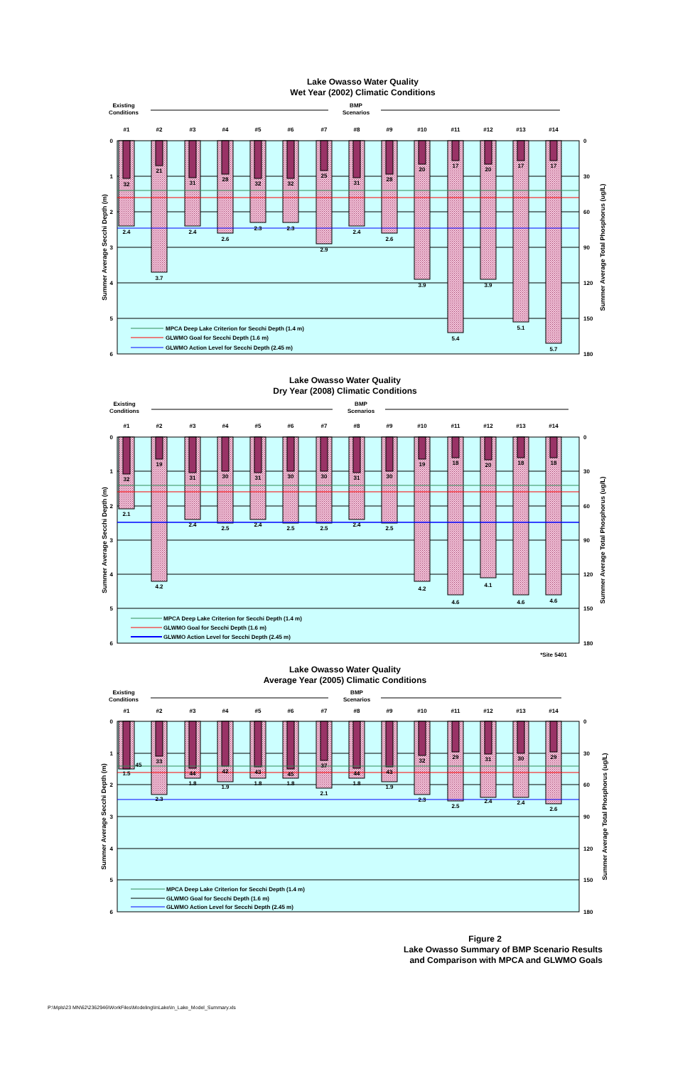Lake Owasso Water Quality
Wet Year (2002) Climatic Conditions
Existing
Conditions
BMP
Scenarios
#1
#2
#3
#4
#5
#6
#7
#8
#9
#10
#11
#12
#13
#14
32
21
31
28
32
32
25
31
28
20
17
20
17
17
2.4
3.7
2.4
2.6
2.3
2.3
2.9
2.4
2.6
3.9
5.4
3.9
5.1
5.7
0
1
2
3
4
5
6
0
30
60
90
120
150
180
MPCA Deep Lake Criterion for Secchi Depth (1.4 m)
GLWMO Goal for Secchi Depth (1.6 m)
GLWMO Action Level for Secchi Depth (2.45 m)
Summer Average Secchi Depth (m)
Summer Average Total Phosphorus (ug/L)
Lake Owasso Water Quality
Dry Year (2008) Climatic Conditions
Existing
Conditions
BMP
Scenarios
#1
#2
#3
#4
#5
#6
#7
#8
#9
#10
#11
#12
#13
#14
32
19
31
30
31
30
30
31
30
19
18
20
18
18
2.1
4.2
2.4
2.5
2.4
2.5
2.5
2.4
2.5
4.2
4.6
4.1
4.6
4.6
0
1
2
3
4
5
6
0
30
60
90
120
150
180
MPCA Deep Lake Criterion for Secchi Depth (1.4 m)
GLWMO Goal for Secchi Depth (1.6 m)
GLWMO Action Level for Secchi Depth (2.45 m)
*Site 5401
Summer Average Secchi Depth (m)
Summer Average Total Phosphorus (ug/L)
Lake Owasso Water Quality
Average Year (2005) Climatic Conditions
Existing
Conditions
BMP
Scenarios
#1
#2
#3
#4
#5
#6
#7
#8
#9
#10
#11
#12
#13
#14
45
33
44
42
43
45
37
44
43
32
29
31
30
29
1.5
2.3
1.8
1.9
1.8
1.8
2.1
1.8
1.9
2.3
2.5
2.4
2.4
2.6
0
1
2
3
4
5
6
0
30
60
90
120
150
180
MPCA Deep Lake Criterion for Secchi Depth (1.4 m)
GLWMO Goal for Secchi Depth (1.6 m)
GLWMO Action Level for Secchi Depth (2.45 m)
Summer Average Secchi Depth (m)
Summer Average Total Phosphorus (ug/L)
Figure 2
Lake Owasso Summary of BMP Scenario Results
and Comparison with MPCA and GLWMO Goals
P:\Mpls\23 MN\62\2362946\WorkFiles\Modeling\InLake\In_Lake_Model_Summary.xls